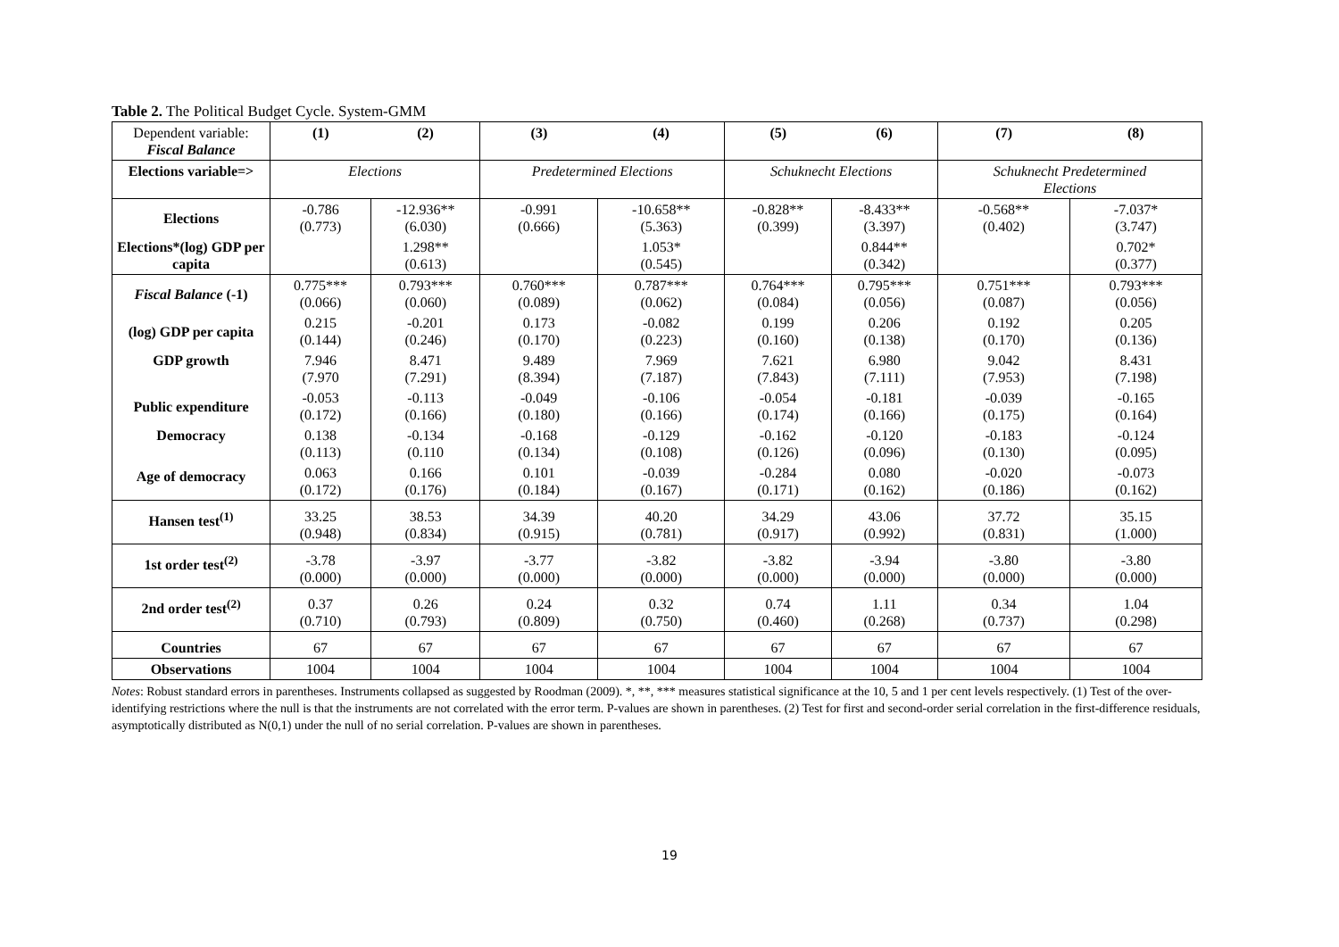Table 2. The Political Budget Cycle. System-GMM
| Dependent variable: Fiscal Balance | (1) | (2) | (3) | (4) | (5) | (6) | (7) | (8) |
| Elections variable=> | Elections | | Predetermined Elections | | Schuknecht Elections | | Schuknecht Predetermined Elections | |
| Elections | -0.786 (0.773) | -12.936** (6.030) | -0.991 (0.666) | -10.658** (5.363) | -0.828** (0.399) | -8.433** (3.397) | -0.568** (0.402) | -7.037* (3.747) |
| Elections*(log) GDP per capita | | 1.298** (0.613) | | 1.053* (0.545) | | 0.844** (0.342) | | 0.702* (0.377) |
| Fiscal Balance (-1) | 0.775*** (0.066) | 0.793*** (0.060) | 0.760*** (0.089) | 0.787*** (0.062) | 0.764*** (0.084) | 0.795*** (0.056) | 0.751*** (0.087) | 0.793*** (0.056) |
| (log) GDP per capita | 0.215 (0.144) | -0.201 (0.246) | 0.173 (0.170) | -0.082 (0.223) | 0.199 (0.160) | 0.206 (0.138) | 0.192 (0.170) | 0.205 (0.136) |
| GDP growth | 7.946 (7.970 | 8.471 (7.291) | 9.489 (8.394) | 7.969 (7.187) | 7.621 (7.843) | 6.980 (7.111) | 9.042 (7.953) | 8.431 (7.198) |
| Public expenditure | -0.053 (0.172) | -0.113 (0.166) | -0.049 (0.180) | -0.106 (0.166) | -0.054 (0.174) | -0.181 (0.166) | -0.039 (0.175) | -0.165 (0.164) |
| Democracy | 0.138 (0.113) | -0.134 (0.110 | -0.168 (0.134) | -0.129 (0.108) | -0.162 (0.126) | -0.120 (0.096) | -0.183 (0.130) | -0.124 (0.095) |
| Age of democracy | 0.063 (0.172) | 0.166 (0.176) | 0.101 (0.184) | -0.039 (0.167) | -0.284 (0.171) | 0.080 (0.162) | -0.020 (0.186) | -0.073 (0.162) |
| Hansen test<sup>(1)</sup> | 33.25 (0.948) | 38.53 (0.834) | 34.39 (0.915) | 40.20 (0.781) | 34.29 (0.917) | 43.06 (0.992) | 37.72 (0.831) | 35.15 (1.000) |
| 1st order test<sup>(2)</sup> | -3.78 (0.000) | -3.97 (0.000) | -3.77 (0.000) | -3.82 (0.000) | -3.82 (0.000) | -3.94 (0.000) | -3.80 (0.000) | -3.80 (0.000) |
| 2nd order test<sup>(2)</sup> | 0.37 (0.710) | 0.26 (0.793) | 0.24 (0.809) | 0.32 (0.750) | 0.74 (0.460) | 1.11 (0.268) | 0.34 (0.737) | 1.04 (0.298) |
| Countries | 67 | 67 | 67 | 67 | 67 | 67 | 67 | 67 |
| Observations | 1004 | 1004 | 1004 | 1004 | 1004 | 1004 | 1004 | 1004 |
Notes: Robust standard errors in parentheses. Instruments collapsed as suggested by Roodman (2009). *, **, *** measures statistical significance at the 10, 5 and 1 per cent levels respectively. (1) Test of the over-identifying restrictions where the null is that the instruments are not correlated with the error term. P-values are shown in parentheses. (2) Test for first and second-order serial correlation in the first-difference residuals, asymptotically distributed as N(0,1) under the null of no serial correlation. P-values are shown in parentheses.
19